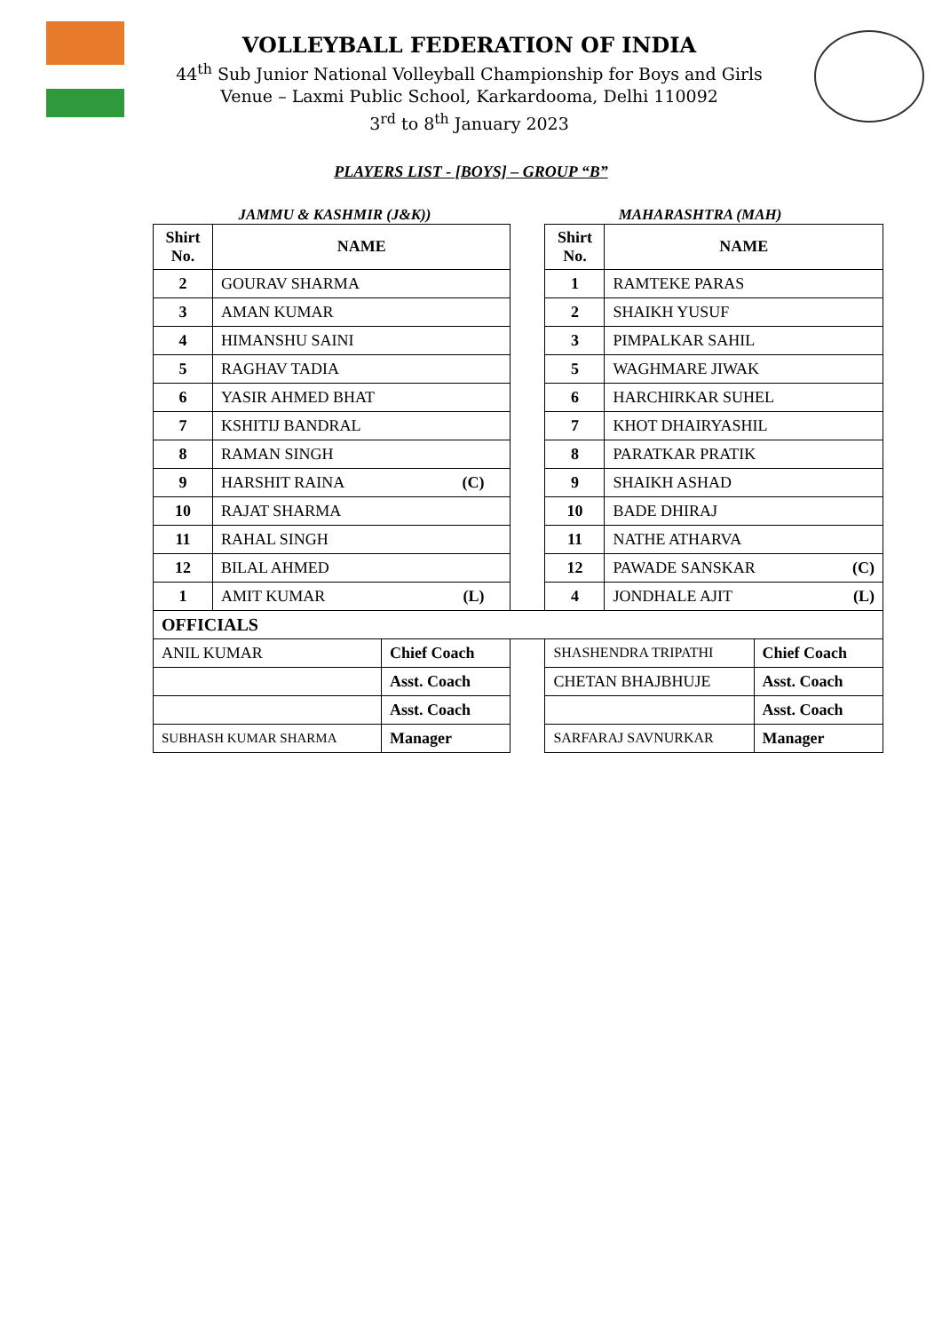VOLLEYBALL FEDERATION OF INDIA
44<sup>th</sup> Sub Junior National Volleyball Championship for Boys and Girls
Venue – Laxmi Public School, Karkardooma, Delhi 110092
3<sup>rd</sup> to 8<sup>th</sup> January 2023
PLAYERS LIST - [BOYS] – GROUP “B”
JAMMU & KASHMIR (J&K)) MAHARASHTRA (MAH)
| Shirt No. | NAME | | | Shirt No. | NAME | |
| 2 | GOURAV SHARMA | | | 1 | RAMTEKE PARAS | |
| 3 | AMAN KUMAR | | | 2 | SHAIKH YUSUF | |
| 4 | HIMANSHU SAINI | | | 3 | PIMPALKAR SAHIL | |
| 5 | RAGHAV TADIA | | | 5 | WAGHMARE JIWAK | |
| 6 | YASIR AHMED BHAT | | | 6 | HARCHIRKAR SUHEL | |
| 7 | KSHITIJ BANDRAL | | | 7 | KHOT DHAIRYASHIL | |
| 8 | RAMAN SINGH | | | 8 | PARATKAR PRATIK | |
| 9 | HARSHIT RAINA (C) | | | 9 | SHAIKH ASHAD | |
| 10 | RAJAT SHARMA | | | 10 | BADE DHIRAJ | |
| 11 | RAHAL SINGH | | | 11 | NATHE ATHARVA | |
| 12 | BILAL AHMED | | | 12 | PAWADE SANSKAR (C) | |
| 1 | AMIT KUMAR (L) | | | 4 | JONDHALE AJIT (L) | |
| OFFICIALS | | | | | | |
| ANIL KUMAR | | Chief Coach | | SHASHENDRA TRIPATHI | | Chief Coach |
| | | Asst. Coach | | CHETAN BHAJBHUJE | | Asst. Coach |
| | | Asst. Coach | | | | Asst. Coach |
| SUBHASH KUMAR SHARMA | | Manager | | SARFARAJ SAVNURKAR | | Manager |